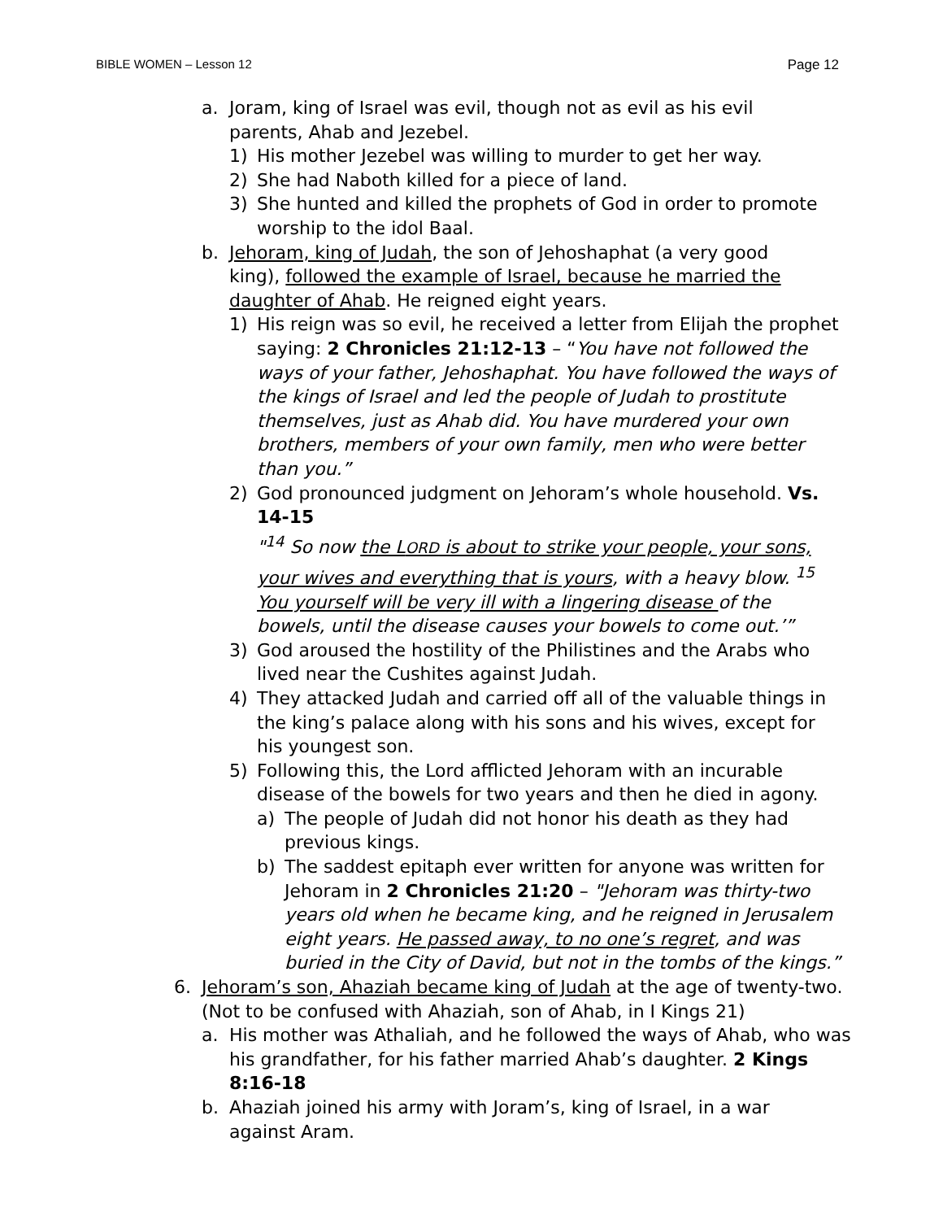BIBLE WOMEN – Lesson 12 Page 12
a. Joram, king of Israel was evil, though not as evil as his evil parents, Ahab and Jezebel.
1) His mother Jezebel was willing to murder to get her way.
2) She had Naboth killed for a piece of land.
3) She hunted and killed the prophets of God in order to promote worship to the idol Baal.
b. Jehoram, king of Judah, the son of Jehoshaphat (a very good king), followed the example of Israel, because he married the daughter of Ahab. He reigned eight years.
1) His reign was so evil, he received a letter from Elijah the prophet saying: 2 Chronicles 21:12-13 – “You have not followed the ways of your father, Jehoshaphat. You have followed the ways of the kings of Israel and led the people of Judah to prostitute themselves, just as Ahab did. You have murdered your own brothers, members of your own family, men who were better than you.”
2) God pronounced judgment on Jehoram’s whole household. Vs. 14-15
"<sup>14</sup> So now the LORD is about to strike your people, your sons, your wives and everything that is yours, with a heavy blow. <sup>15</sup> You yourself will be very ill with a lingering disease of the bowels, until the disease causes your bowels to come out.’”
3) God aroused the hostility of the Philistines and the Arabs who lived near the Cushites against Judah.
4) They attacked Judah and carried off all of the valuable things in the king’s palace along with his sons and his wives, except for his youngest son.
5) Following this, the Lord afflicted Jehoram with an incurable disease of the bowels for two years and then he died in agony.
a) The people of Judah did not honor his death as they had previous kings.
b) The saddest epitaph ever written for anyone was written for Jehoram in 2 Chronicles 21:20 – "Jehoram was thirty-two years old when he became king, and he reigned in Jerusalem eight years. He passed away, to no one’s regret, and was buried in the City of David, but not in the tombs of the kings.”
6. Jehoram’s son, Ahaziah became king of Judah at the age of twenty-two. (Not to be confused with Ahaziah, son of Ahab, in I Kings 21)
a. His mother was Athaliah, and he followed the ways of Ahab, who was his grandfather, for his father married Ahab’s daughter. 2 Kings 8:16-18
b. Ahaziah joined his army with Joram’s, king of Israel, in a war against Aram.